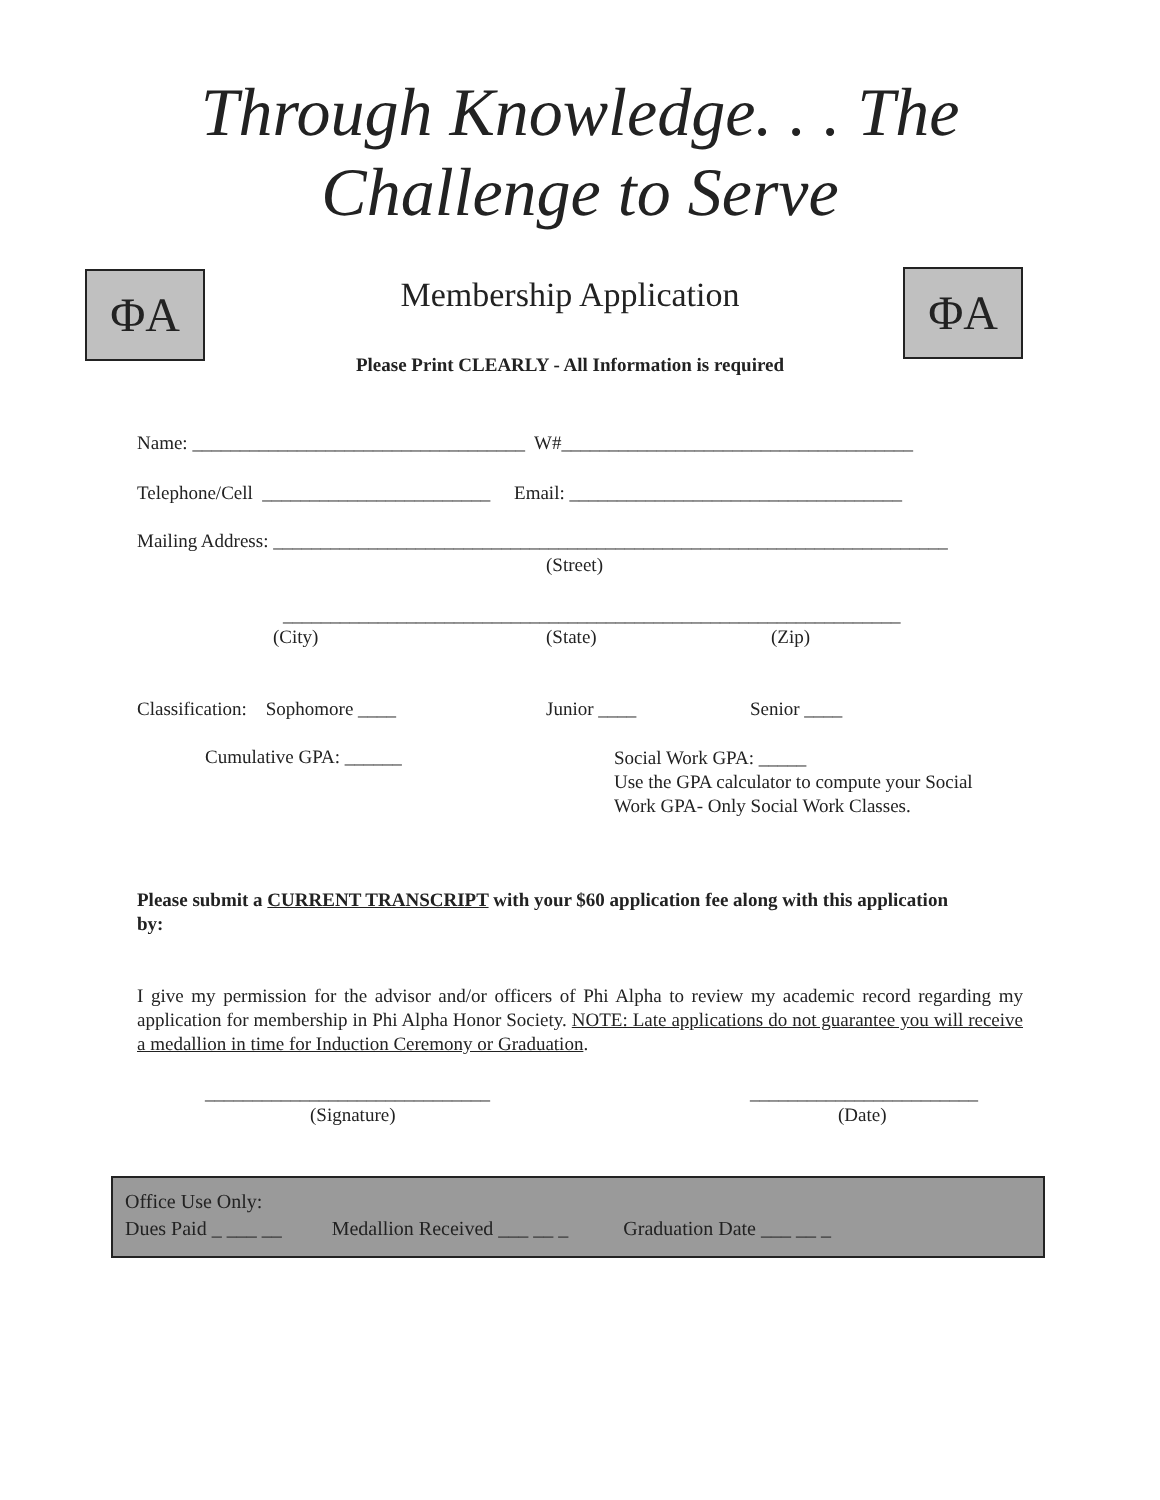Through Knowledge. . . The
Challenge to Serve
ΦA ΦA
Membership Application
Please Print CLEARLY - All Information is required
Name: ___________________________________ W#_____________________________________
Telephone/Cell ________________________ Email: ___________________________________
Mailing Address: _______________________________________________________________________
(Street)
_________________________________________________________________
(City) (State) (Zip)
Classification: Sophomore ____
Junior ____ Senior ____
Cumulative GPA: ______
Social Work GPA: _____
Use the GPA calculator to compute your Social
Work GPA- Only Social Work Classes.
Please submit a CURRENT TRANSCRIPT with your $60 application fee along with this application by:
I give my permission for the advisor and/or officers of Phi Alpha to review my academic record regarding my application for membership in Phi Alpha Honor Society. NOTE: Late applications do not guarantee you will receive a medallion in time for Induction Ceremony or Graduation.
______________________________
(Signature)
________________________
(Date)
Office Use Only:
Dues Paid _ ___ __ Medallion Received ___ __ _ Graduation Date ___ __ _